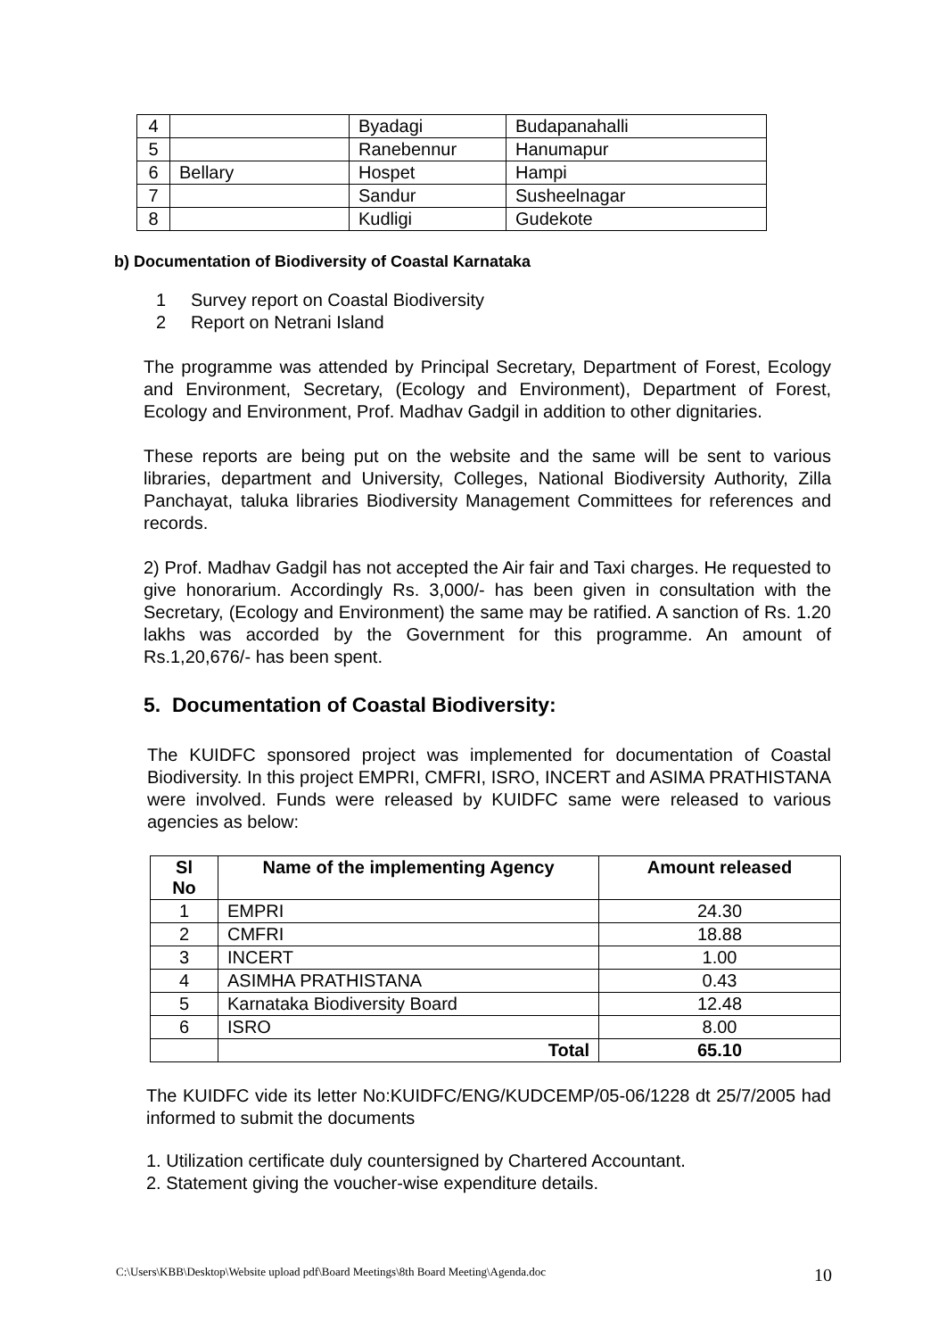| 4 | | Byadagi | Budapanahalli |
| 5 | | Ranebennur | Hanumapur |
| 6 | Bellary | Hospet | Hampi |
| 7 | | Sandur | Susheelnagar |
| 8 | | Kudligi | Gudekote |
b) Documentation of Biodiversity of Coastal Karnataka
1 Survey report on Coastal Biodiversity
2 Report on Netrani Island
The programme was attended by Principal Secretary, Department of Forest, Ecology and Environment, Secretary, (Ecology and Environment), Department of Forest, Ecology and Environment, Prof. Madhav Gadgil in addition to other dignitaries.
These reports are being put on the website and the same will be sent to various libraries, department and University, Colleges, National Biodiversity Authority, Zilla Panchayat, taluka libraries Biodiversity Management Committees for references and records.
2) Prof. Madhav Gadgil has not accepted the Air fair and Taxi charges. He requested to give honorarium. Accordingly Rs. 3,000/- has been given in consultation with the Secretary, (Ecology and Environment) the same may be ratified. A sanction of Rs. 1.20 lakhs was accorded by the Government for this programme. An amount of Rs.1,20,676/- has been spent.
5. Documentation of Coastal Biodiversity:
The KUIDFC sponsored project was implemented for documentation of Coastal Biodiversity. In this project EMPRI, CMFRI, ISRO, INCERT and ASIMA PRATHISTANA were involved. Funds were released by KUIDFC same were released to various agencies as below:
| Sl No | Name of the implementing Agency | Amount released |
| --- | --- | --- |
| 1 | EMPRI | 24.30 |
| 2 | CMFRI | 18.88 |
| 3 | INCERT | 1.00 |
| 4 | ASIMHA PRATHISTANA | 0.43 |
| 5 | Karnataka Biodiversity Board | 12.48 |
| 6 | ISRO | 8.00 |
| | Total | 65.10 |
The KUIDFC vide its letter No:KUIDFC/ENG/KUDCEMP/05-06/1228 dt 25/7/2005 had informed to submit the documents
1. Utilization certificate duly countersigned by Chartered Accountant.
2. Statement giving the voucher-wise expenditure details.
C:\Users\KBB\Desktop\Website upload pdf\Board Meetings\8th Board Meeting\Agenda.doc 10